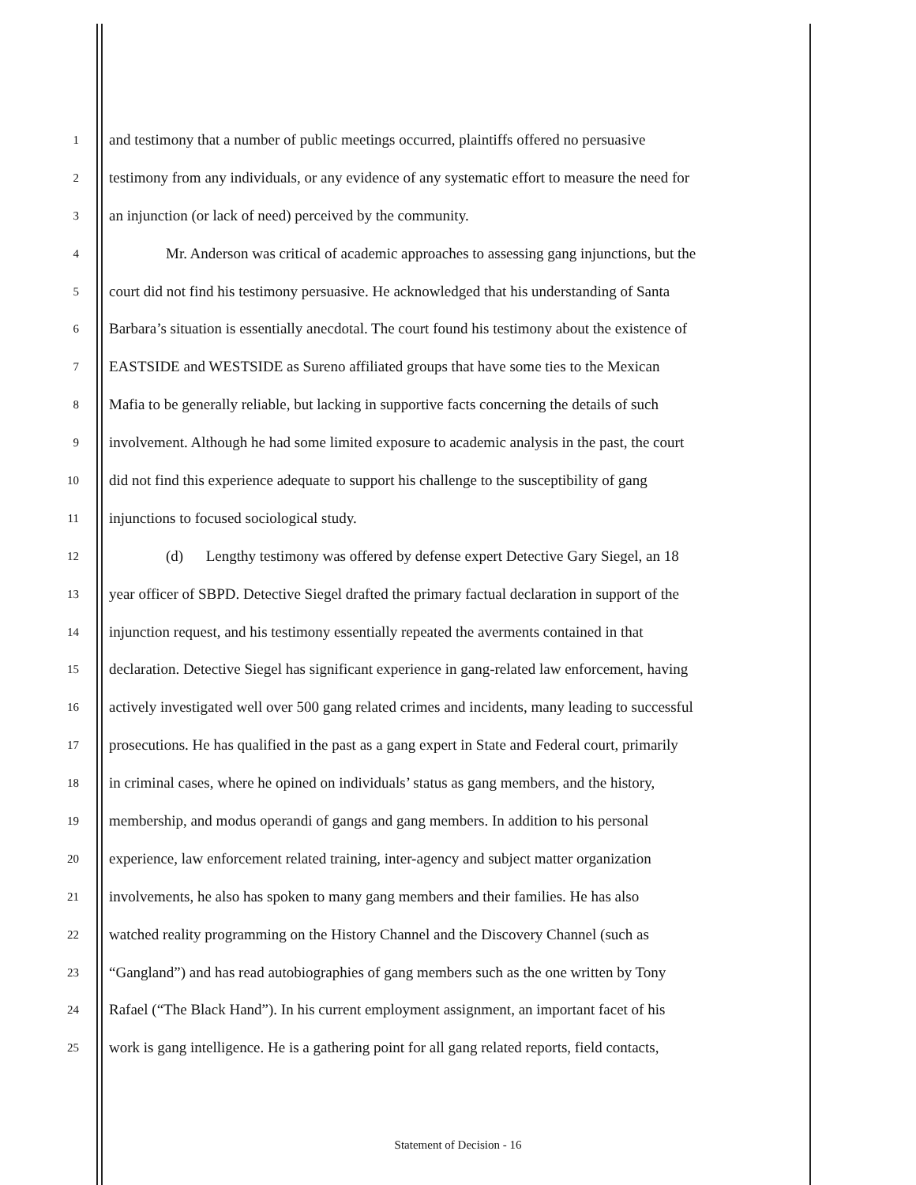1 and testimony that a number of public meetings occurred, plaintiffs offered no persuasive
2 testimony from any individuals, or any evidence of any systematic effort to measure the need for
3 an injunction (or lack of need) perceived by the community.
4 Mr. Anderson was critical of academic approaches to assessing gang injunctions, but the
5 court did not find his testimony persuasive. He acknowledged that his understanding of Santa
6 Barbara’s situation is essentially anecdotal. The court found his testimony about the existence of
7 EASTSIDE and WESTSIDE as Sureno affiliated groups that have some ties to the Mexican
8 Mafia to be generally reliable, but lacking in supportive facts concerning the details of such
9 involvement. Although he had some limited exposure to academic analysis in the past, the court
10 did not find this experience adequate to support his challenge to the susceptibility of gang
11 injunctions to focused sociological study.
12 (d) Lengthy testimony was offered by defense expert Detective Gary Siegel, an 18
13 year officer of SBPD. Detective Siegel drafted the primary factual declaration in support of the
14 injunction request, and his testimony essentially repeated the averments contained in that
15 declaration. Detective Siegel has significant experience in gang-related law enforcement, having
16 actively investigated well over 500 gang related crimes and incidents, many leading to successful
17 prosecutions. He has qualified in the past as a gang expert in State and Federal court, primarily
18 in criminal cases, where he opined on individuals’ status as gang members, and the history,
19 membership, and modus operandi of gangs and gang members. In addition to his personal
20 experience, law enforcement related training, inter-agency and subject matter organization
21 involvements, he also has spoken to many gang members and their families. He has also
22 watched reality programming on the History Channel and the Discovery Channel (such as
23 “Gangland”) and has read autobiographies of gang members such as the one written by Tony
24 Rafael (“The Black Hand”). In his current employment assignment, an important facet of his
25 work is gang intelligence. He is a gathering point for all gang related reports, field contacts,
Statement of Decision - 16